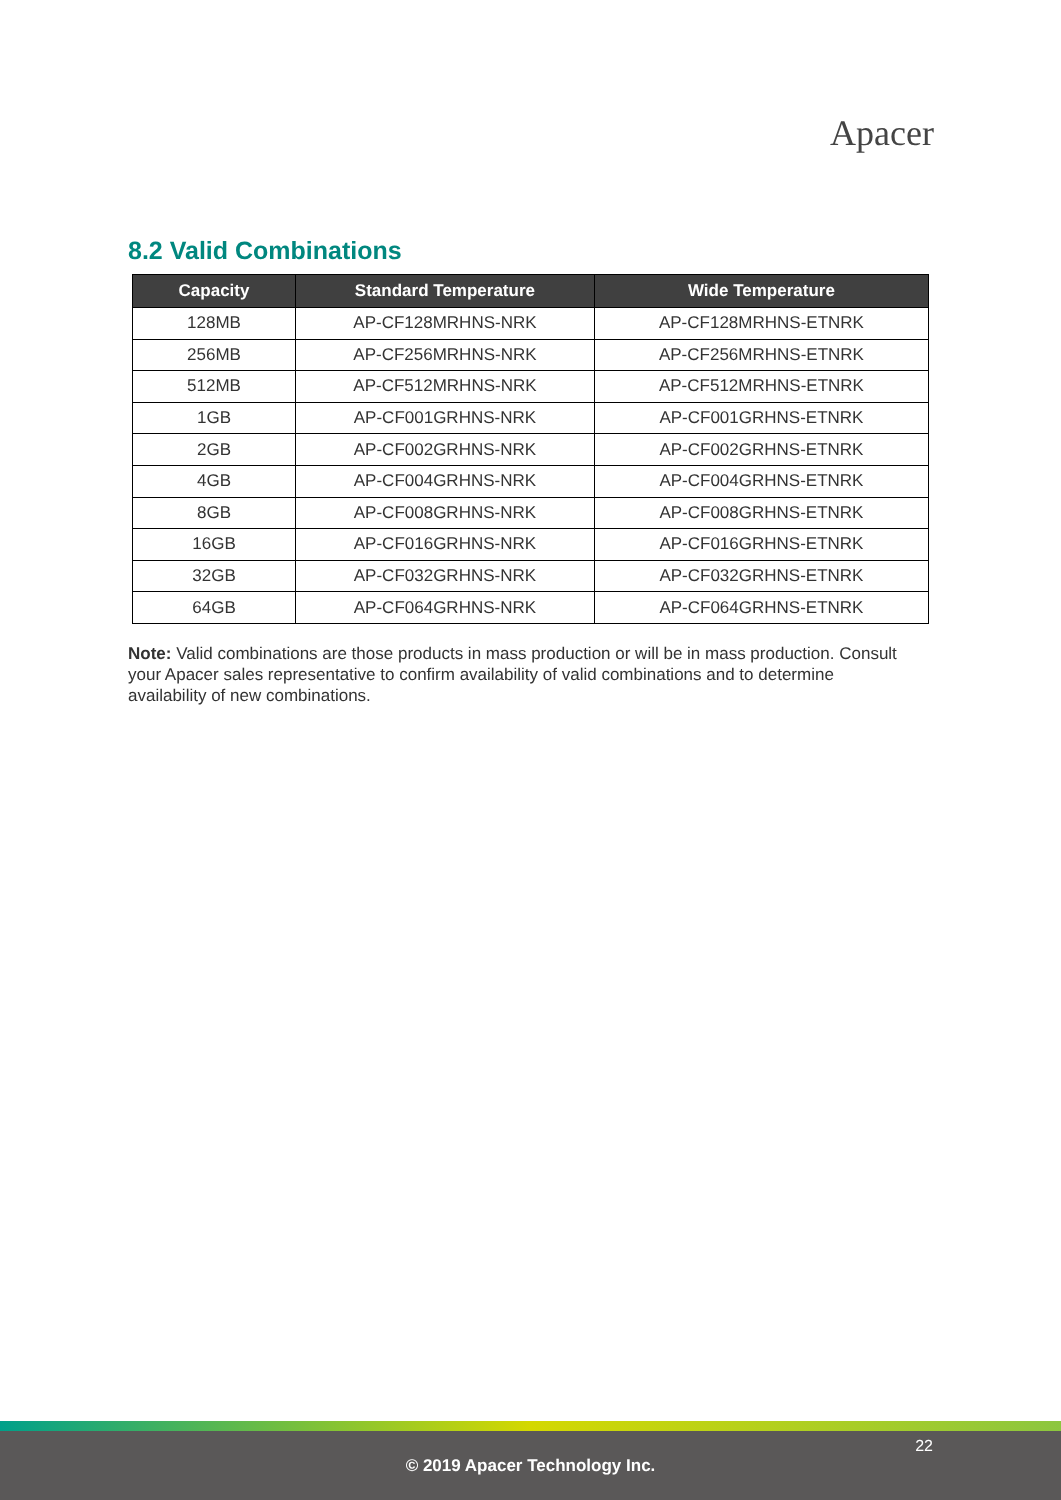Apacer
8.2 Valid Combinations
| Capacity | Standard Temperature | Wide Temperature |
| --- | --- | --- |
| 128MB | AP-CF128MRHNS-NRK | AP-CF128MRHNS-ETNRK |
| 256MB | AP-CF256MRHNS-NRK | AP-CF256MRHNS-ETNRK |
| 512MB | AP-CF512MRHNS-NRK | AP-CF512MRHNS-ETNRK |
| 1GB | AP-CF001GRHNS-NRK | AP-CF001GRHNS-ETNRK |
| 2GB | AP-CF002GRHNS-NRK | AP-CF002GRHNS-ETNRK |
| 4GB | AP-CF004GRHNS-NRK | AP-CF004GRHNS-ETNRK |
| 8GB | AP-CF008GRHNS-NRK | AP-CF008GRHNS-ETNRK |
| 16GB | AP-CF016GRHNS-NRK | AP-CF016GRHNS-ETNRK |
| 32GB | AP-CF032GRHNS-NRK | AP-CF032GRHNS-ETNRK |
| 64GB | AP-CF064GRHNS-NRK | AP-CF064GRHNS-ETNRK |
Note: Valid combinations are those products in mass production or will be in mass production. Consult your Apacer sales representative to confirm availability of valid combinations and to determine availability of new combinations.
22
© 2019 Apacer Technology Inc.